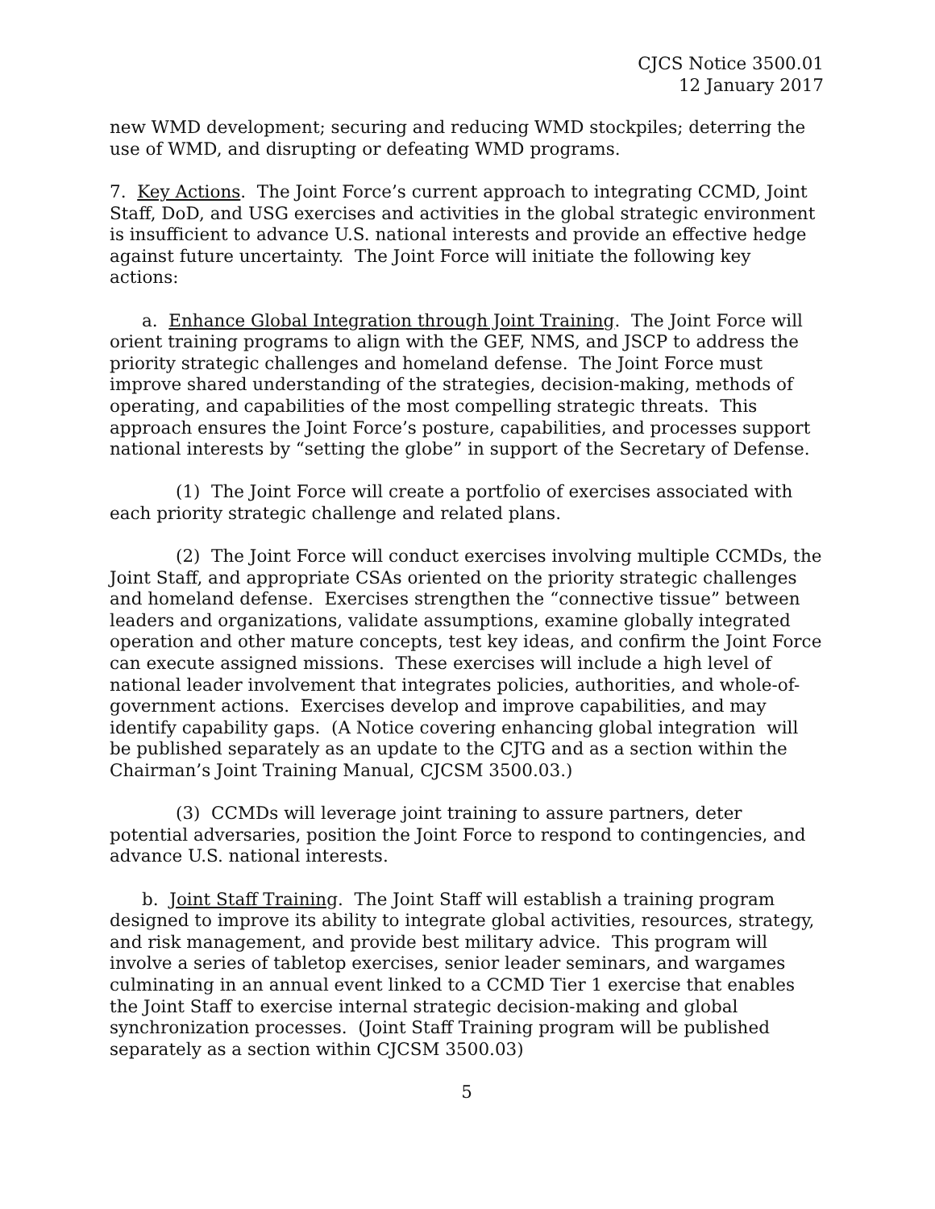CJCS Notice 3500.01
12 January 2017
new WMD development; securing and reducing WMD stockpiles; deterring the use of WMD, and disrupting or defeating WMD programs.
7. Key Actions. The Joint Force’s current approach to integrating CCMD, Joint Staff, DoD, and USG exercises and activities in the global strategic environment is insufficient to advance U.S. national interests and provide an effective hedge against future uncertainty. The Joint Force will initiate the following key actions:
a. Enhance Global Integration through Joint Training. The Joint Force will orient training programs to align with the GEF, NMS, and JSCP to address the priority strategic challenges and homeland defense. The Joint Force must improve shared understanding of the strategies, decision-making, methods of operating, and capabilities of the most compelling strategic threats. This approach ensures the Joint Force’s posture, capabilities, and processes support national interests by “setting the globe” in support of the Secretary of Defense.
(1) The Joint Force will create a portfolio of exercises associated with each priority strategic challenge and related plans.
(2) The Joint Force will conduct exercises involving multiple CCMDs, the Joint Staff, and appropriate CSAs oriented on the priority strategic challenges and homeland defense. Exercises strengthen the “connective tissue” between leaders and organizations, validate assumptions, examine globally integrated operation and other mature concepts, test key ideas, and confirm the Joint Force can execute assigned missions. These exercises will include a high level of national leader involvement that integrates policies, authorities, and whole-of-government actions. Exercises develop and improve capabilities, and may identify capability gaps. (A Notice covering enhancing global integration will be published separately as an update to the CJTG and as a section within the Chairman’s Joint Training Manual, CJCSM 3500.03.)
(3) CCMDs will leverage joint training to assure partners, deter potential adversaries, position the Joint Force to respond to contingencies, and advance U.S. national interests.
b. Joint Staff Training. The Joint Staff will establish a training program designed to improve its ability to integrate global activities, resources, strategy, and risk management, and provide best military advice. This program will involve a series of tabletop exercises, senior leader seminars, and wargames culminating in an annual event linked to a CCMD Tier 1 exercise that enables the Joint Staff to exercise internal strategic decision-making and global synchronization processes. (Joint Staff Training program will be published separately as a section within CJCSM 3500.03)
5